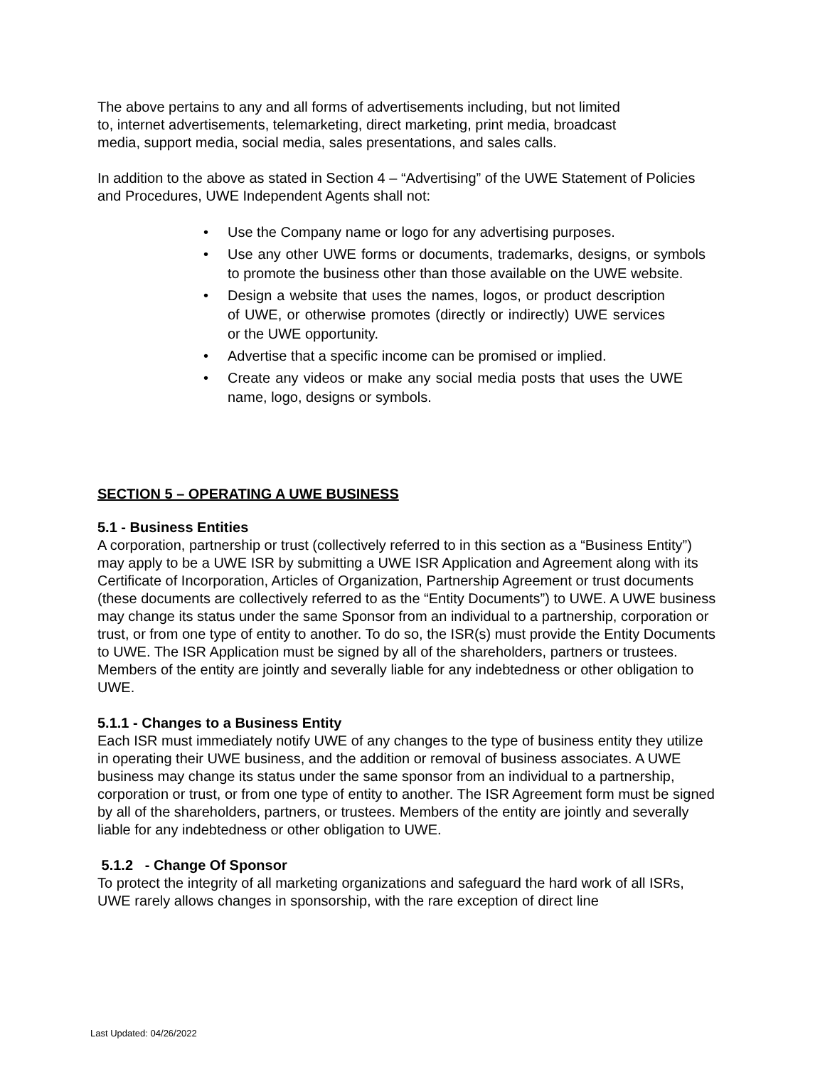The above pertains to any and all forms of advertisements including, but not limited
to, internet advertisements, telemarketing, direct marketing, print media, broadcast
media, support media, social media, sales presentations, and sales calls.
In addition to the above as stated in Section 4 – “Advertising” of the UWE Statement of Policies and Procedures, UWE Independent Agents shall not:
• Use the Company name or logo for any advertising purposes.
• Use any other UWE forms or documents, trademarks, designs, or symbols to promote the business other than those available on the UWE website.
• Design a website that uses the names, logos, or product description of UWE, or otherwise promotes (directly or indirectly) UWE services or the UWE opportunity.
• Advertise that a specific income can be promised or implied.
• Create any videos or make any social media posts that uses the UWE name, logo, designs or symbols.
SECTION 5 – OPERATING A UWE BUSINESS
5.1 - Business Entities
A corporation, partnership or trust (collectively referred to in this section as a “Business Entity”) may apply to be a UWE ISR by submitting a UWE ISR Application and Agreement along with its Certificate of Incorporation, Articles of Organization, Partnership Agreement or trust documents (these documents are collectively referred to as the “Entity Documents”) to UWE. A UWE business may change its status under the same Sponsor from an individual to a partnership, corporation or trust, or from one type of entity to another. To do so, the ISR(s) must provide the Entity Documents to UWE. The ISR Application must be signed by all of the shareholders, partners or trustees. Members of the entity are jointly and severally liable for any indebtedness or other obligation to UWE.
5.1.1 - Changes to a Business Entity
Each ISR must immediately notify UWE of any changes to the type of business entity they utilize in operating their UWE business, and the addition or removal of business associates. A UWE business may change its status under the same sponsor from an individual to a partnership, corporation or trust, or from one type of entity to another. The ISR Agreement form must be signed by all of the shareholders, partners, or trustees. Members of the entity are jointly and severally liable for any indebtedness or other obligation to UWE.
5.1.2 - Change Of Sponsor
To protect the integrity of all marketing organizations and safeguard the hard work of all ISRs, UWE rarely allows changes in sponsorship, with the rare exception of direct line
Last Updated: 04/26/2022